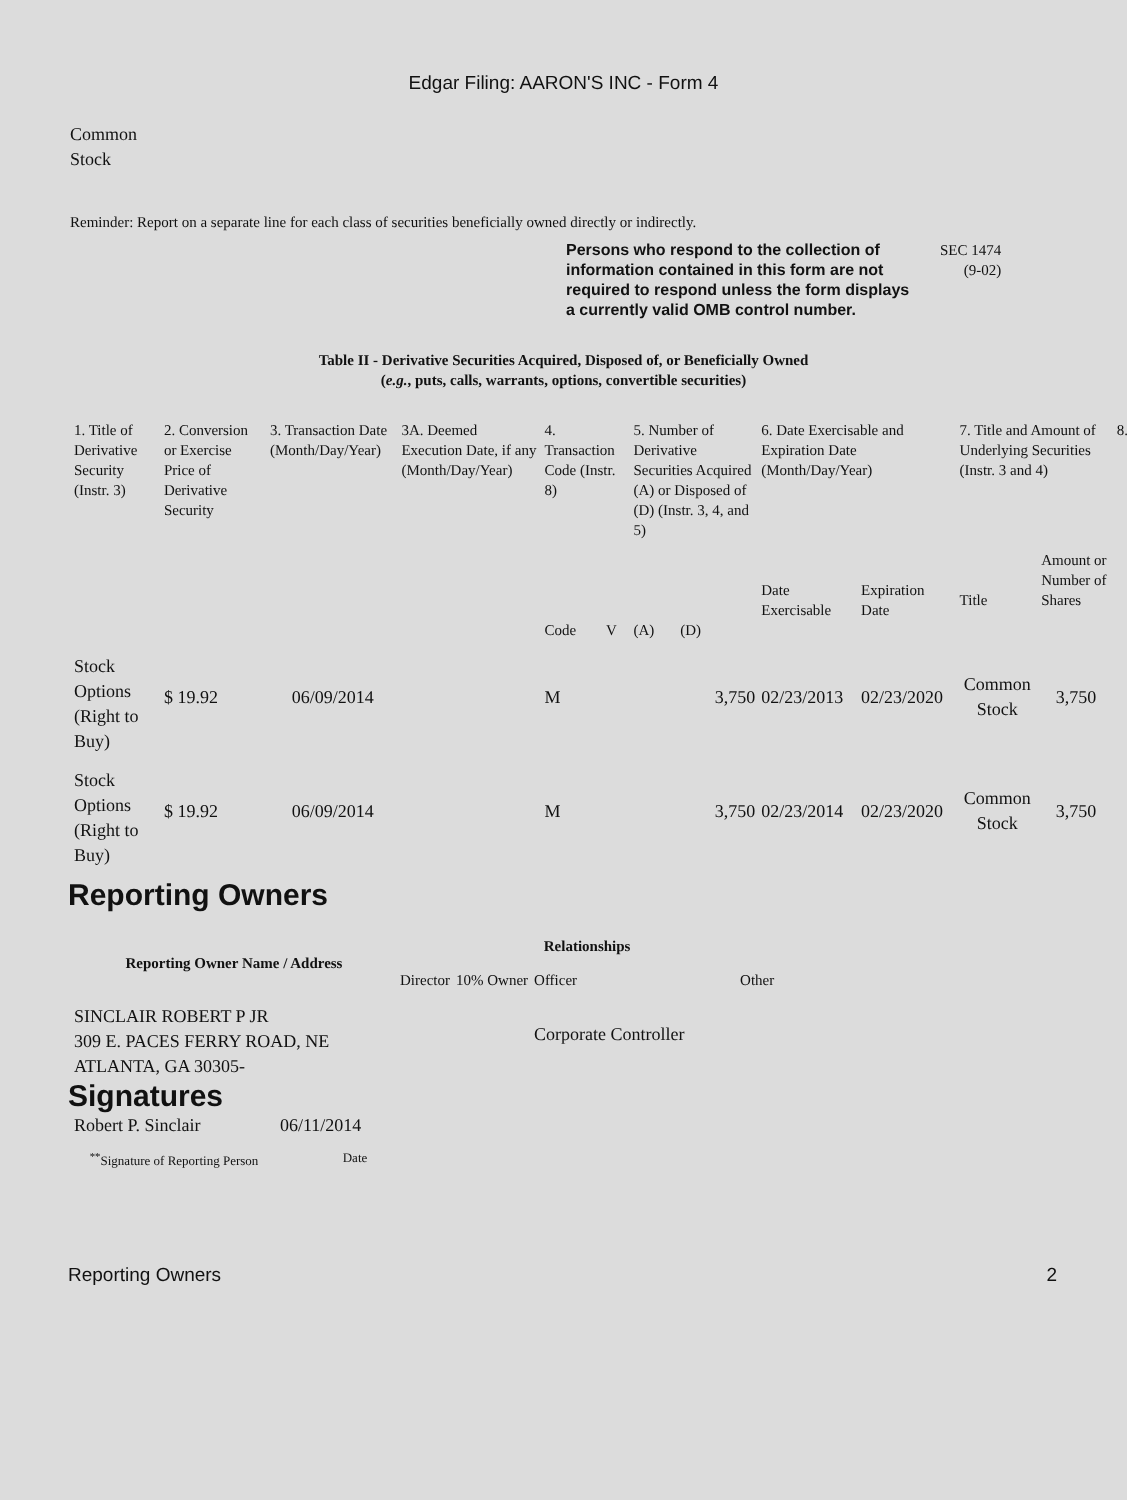Edgar Filing: AARON'S INC - Form 4
Common
Stock
Reminder: Report on a separate line for each class of securities beneficially owned directly or indirectly.
Persons who respond to the collection of information contained in this form are not required to respond unless the form displays a currently valid OMB control number.
SEC 1474
(9-02)
Table II - Derivative Securities Acquired, Disposed of, or Beneficially Owned
(e.g., puts, calls, warrants, options, convertible securities)
| 1. Title of Derivative Security (Instr. 3) | 2. Conversion or Exercise Price of Derivative Security | 3. Transaction Date (Month/Day/Year) | 3A. Deemed Execution Date, if any (Month/Day/Year) | 4. Transaction Code (Instr. 8) | | 5. Number of Derivative Securities Acquired (A) or Disposed of (D) (Instr. 3, 4, and 5) | | 6. Date Exercisable and Expiration Date (Month/Day/Year) | | 7. Title and Amount of Underlying Securities (Instr. 3 and 4) | | 8. |
| | | | | Code | V | (A) | (D) | Date Exercisable | Expiration Date | Title | Amount or Number of Shares | |
| Stock Options (Right to Buy) | $ 19.92 | 06/09/2014 | | M | | | 3,750 | 02/23/2013 | 02/23/2020 | Common Stock | 3,750 | |
| Stock Options (Right to Buy) | $ 19.92 | 06/09/2014 | | M | | | 3,750 | 02/23/2014 | 02/23/2020 | Common Stock | 3,750 | |
Reporting Owners
| Reporting Owner Name / Address | Relationships | | | |
| --- | --- | --- | --- | --- |
| | Director | 10% Owner | Officer | Other |
| SINCLAIR ROBERT P JR 309 E. PACES FERRY ROAD, NE ATLANTA, GA 30305- | | | Corporate Controller | |
Signatures
| Robert P. Sinclair | 06/11/2014 |
| <sup>**</sup> Signature of Reporting Person | Date |
Reporting Owners 2